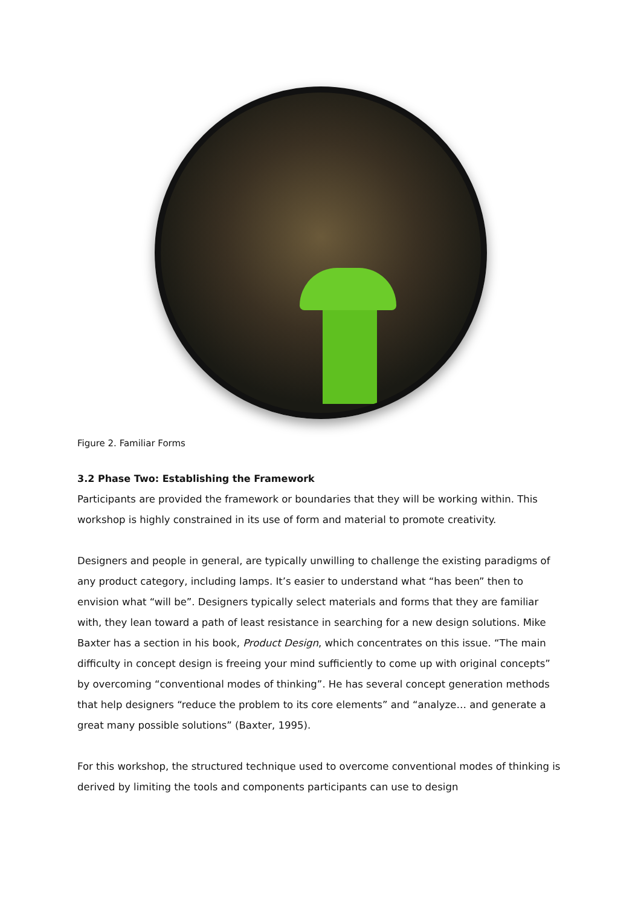Figure 2. Familiar Forms
3.2 Phase Two: Establishing the Framework
Participants are provided the framework or boundaries that they will be working within. This workshop is highly constrained in its use of form and material to promote creativity.
Designers and people in general, are typically unwilling to challenge the existing paradigms of any product category, including lamps. It’s easier to understand what “has been” then to envision what “will be”. Designers typically select materials and forms that they are familiar with, they lean toward a path of least resistance in searching for a new design solutions. Mike Baxter has a section in his book, Product Design, which concentrates on this issue. “The main difficulty in concept design is freeing your mind sufficiently to come up with original concepts” by overcoming “conventional modes of thinking”. He has several concept generation methods that help designers “reduce the problem to its core elements” and “analyze… and generate a great many possible solutions” (Baxter, 1995).
For this workshop, the structured technique used to overcome conventional modes of thinking is derived by limiting the tools and components participants can use to design